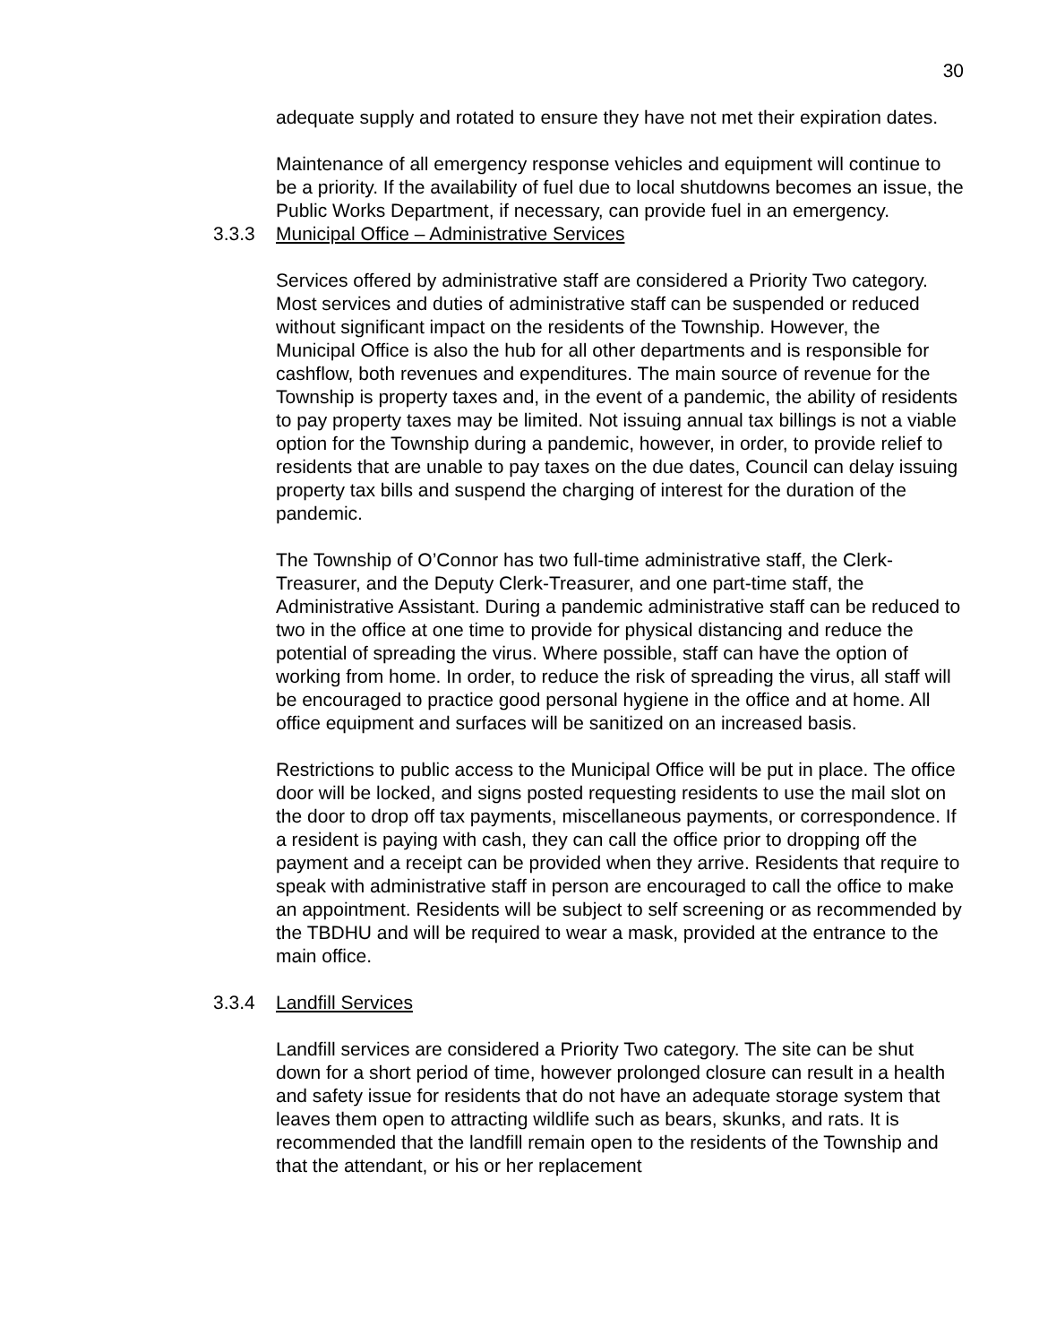30
adequate supply and rotated to ensure they have not met their expiration dates.
Maintenance of all emergency response vehicles and equipment will continue to be a priority. If the availability of fuel due to local shutdowns becomes an issue, the Public Works Department, if necessary, can provide fuel in an emergency.
3.3.3 Municipal Office – Administrative Services
Services offered by administrative staff are considered a Priority Two category. Most services and duties of administrative staff can be suspended or reduced without significant impact on the residents of the Township. However, the Municipal Office is also the hub for all other departments and is responsible for cashflow, both revenues and expenditures. The main source of revenue for the Township is property taxes and, in the event of a pandemic, the ability of residents to pay property taxes may be limited. Not issuing annual tax billings is not a viable option for the Township during a pandemic, however, in order, to provide relief to residents that are unable to pay taxes on the due dates, Council can delay issuing property tax bills and suspend the charging of interest for the duration of the pandemic.
The Township of O’Connor has two full-time administrative staff, the Clerk-Treasurer, and the Deputy Clerk-Treasurer, and one part-time staff, the Administrative Assistant. During a pandemic administrative staff can be reduced to two in the office at one time to provide for physical distancing and reduce the potential of spreading the virus. Where possible, staff can have the option of working from home. In order, to reduce the risk of spreading the virus, all staff will be encouraged to practice good personal hygiene in the office and at home. All office equipment and surfaces will be sanitized on an increased basis.
Restrictions to public access to the Municipal Office will be put in place. The office door will be locked, and signs posted requesting residents to use the mail slot on the door to drop off tax payments, miscellaneous payments, or correspondence. If a resident is paying with cash, they can call the office prior to dropping off the payment and a receipt can be provided when they arrive. Residents that require to speak with administrative staff in person are encouraged to call the office to make an appointment. Residents will be subject to self screening or as recommended by the TBDHU and will be required to wear a mask, provided at the entrance to the main office.
3.3.4 Landfill Services
Landfill services are considered a Priority Two category. The site can be shut down for a short period of time, however prolonged closure can result in a health and safety issue for residents that do not have an adequate storage system that leaves them open to attracting wildlife such as bears, skunks, and rats. It is recommended that the landfill remain open to the residents of the Township and that the attendant, or his or her replacement